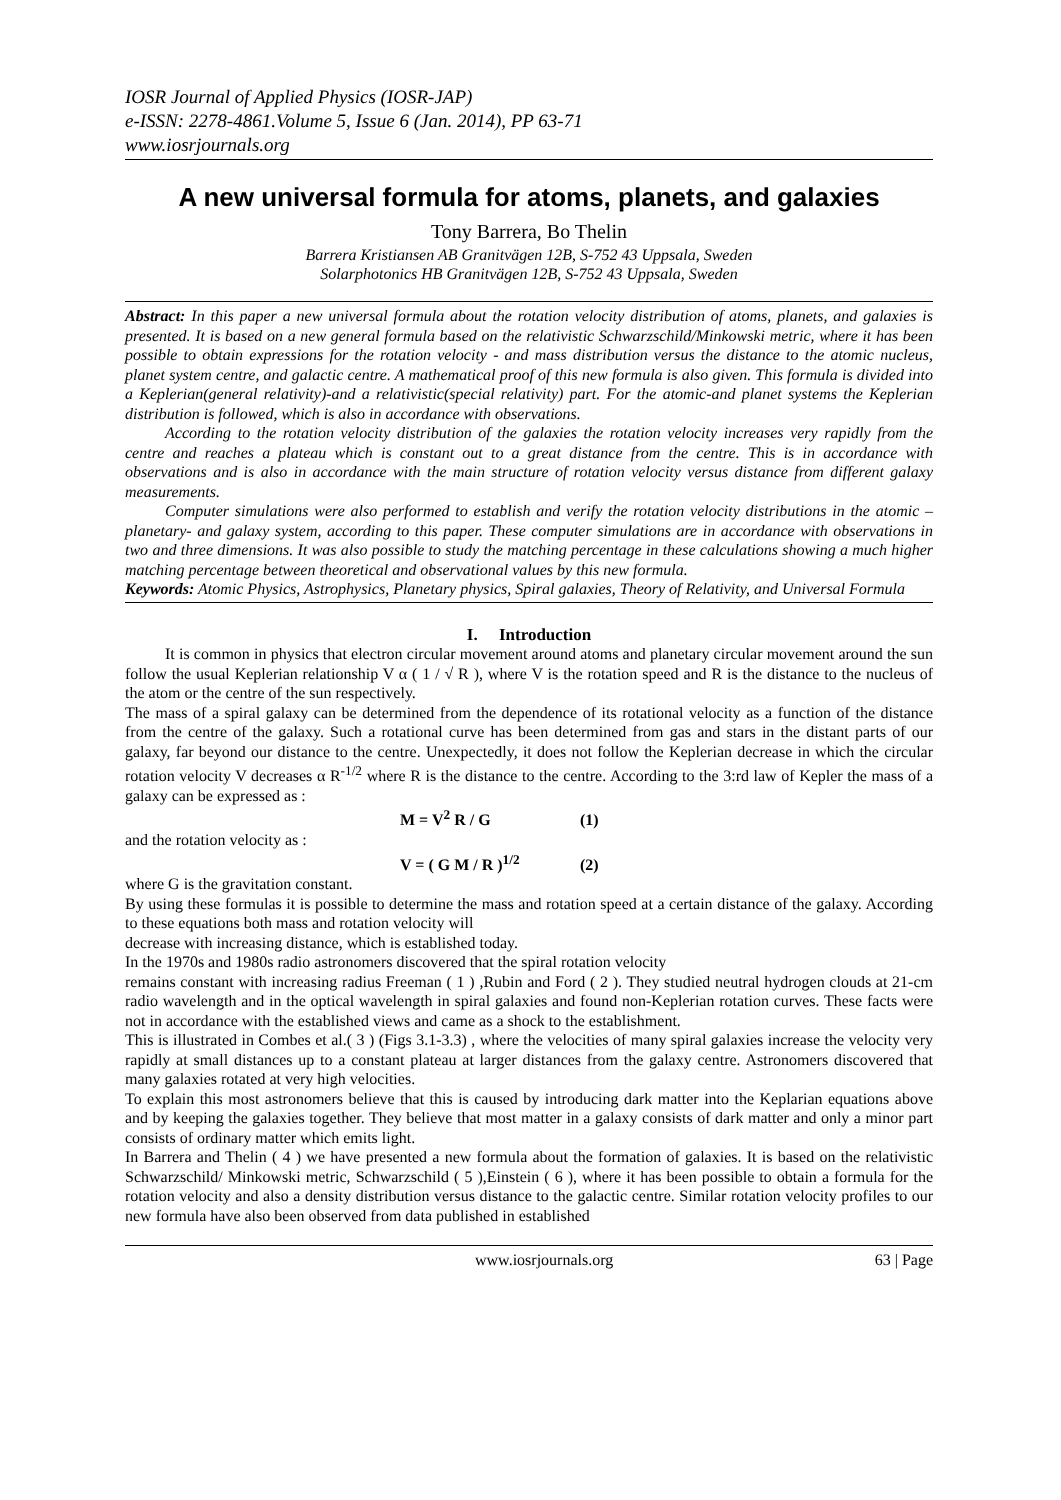IOSR Journal of Applied Physics (IOSR-JAP)
e-ISSN: 2278-4861.Volume 5, Issue 6 (Jan. 2014), PP 63-71
www.iosrjournals.org
A new universal formula for atoms, planets, and galaxies
Tony Barrera, Bo Thelin
Barrera Kristiansen AB Granitvägen 12B, S-752 43 Uppsala, Sweden
Solarphotonics HB Granitvägen 12B, S-752 43 Uppsala, Sweden
Abstract: In this paper a new universal formula about the rotation velocity distribution of atoms, planets, and galaxies is presented. It is based on a new general formula based on the relativistic Schwarzschild/Minkowski metric, where it has been possible to obtain expressions for the rotation velocity - and mass distribution versus the distance to the atomic nucleus, planet system centre, and galactic centre. A mathematical proof of this new formula is also given. This formula is divided into a Keplerian(general relativity)-and a relativistic(special relativity) part. For the atomic-and planet systems the Keplerian distribution is followed, which is also in accordance with observations.
According to the rotation velocity distribution of the galaxies the rotation velocity increases very rapidly from the centre and reaches a plateau which is constant out to a great distance from the centre. This is in accordance with observations and is also in accordance with the main structure of rotation velocity versus distance from different galaxy measurements.
Computer simulations were also performed to establish and verify the rotation velocity distributions in the atomic – planetary- and galaxy system, according to this paper. These computer simulations are in accordance with observations in two and three dimensions. It was also possible to study the matching percentage in these calculations showing a much higher matching percentage between theoretical and observational values by this new formula.
Keywords: Atomic Physics, Astrophysics, Planetary physics, Spiral galaxies, Theory of Relativity, and Universal Formula
I. Introduction
It is common in physics that electron circular movement around atoms and planetary circular movement around the sun follow the usual Keplerian relationship V α ( 1 / √ R ), where V is the rotation speed and R is the distance to the nucleus of the atom or the centre of the sun respectively.
The mass of a spiral galaxy can be determined from the dependence of its rotational velocity as a function of the distance from the centre of the galaxy. Such a rotational curve has been determined from gas and stars in the distant parts of our galaxy, far beyond our distance to the centre. Unexpectedly, it does not follow the Keplerian decrease in which the circular rotation velocity V decreases α R<sup>-1/2</sup> where R is the distance to the centre. According to the 3:rd law of Kepler the mass of a galaxy can be expressed as :
M = V<sup>2</sup> R / G (1)
and the rotation velocity as :
V = ( G M / R )<sup>1/2</sup> (2)
where G is the gravitation constant.
By using these formulas it is possible to determine the mass and rotation speed at a certain distance of the galaxy. According to these equations both mass and rotation velocity will
decrease with increasing distance, which is established today.
In the 1970s and 1980s radio astronomers discovered that the spiral rotation velocity
remains constant with increasing radius Freeman ( 1 ) ,Rubin and Ford ( 2 ). They studied neutral hydrogen clouds at 21-cm radio wavelength and in the optical wavelength in spiral galaxies and found non-Keplerian rotation curves. These facts were not in accordance with the established views and came as a shock to the establishment.
This is illustrated in Combes et al.( 3 ) (Figs 3.1-3.3) , where the velocities of many spiral galaxies increase the velocity very rapidly at small distances up to a constant plateau at larger distances from the galaxy centre. Astronomers discovered that many galaxies rotated at very high velocities.
To explain this most astronomers believe that this is caused by introducing dark matter into the Keplarian equations above and by keeping the galaxies together. They believe that most matter in a galaxy consists of dark matter and only a minor part consists of ordinary matter which emits light.
In Barrera and Thelin ( 4 ) we have presented a new formula about the formation of galaxies. It is based on the relativistic Schwarzschild/ Minkowski metric, Schwarzschild ( 5 ),Einstein ( 6 ), where it has been possible to obtain a formula for the rotation velocity and also a density distribution versus distance to the galactic centre. Similar rotation velocity profiles to our new formula have also been observed from data published in established
www.iosrjournals.org 63 | Page